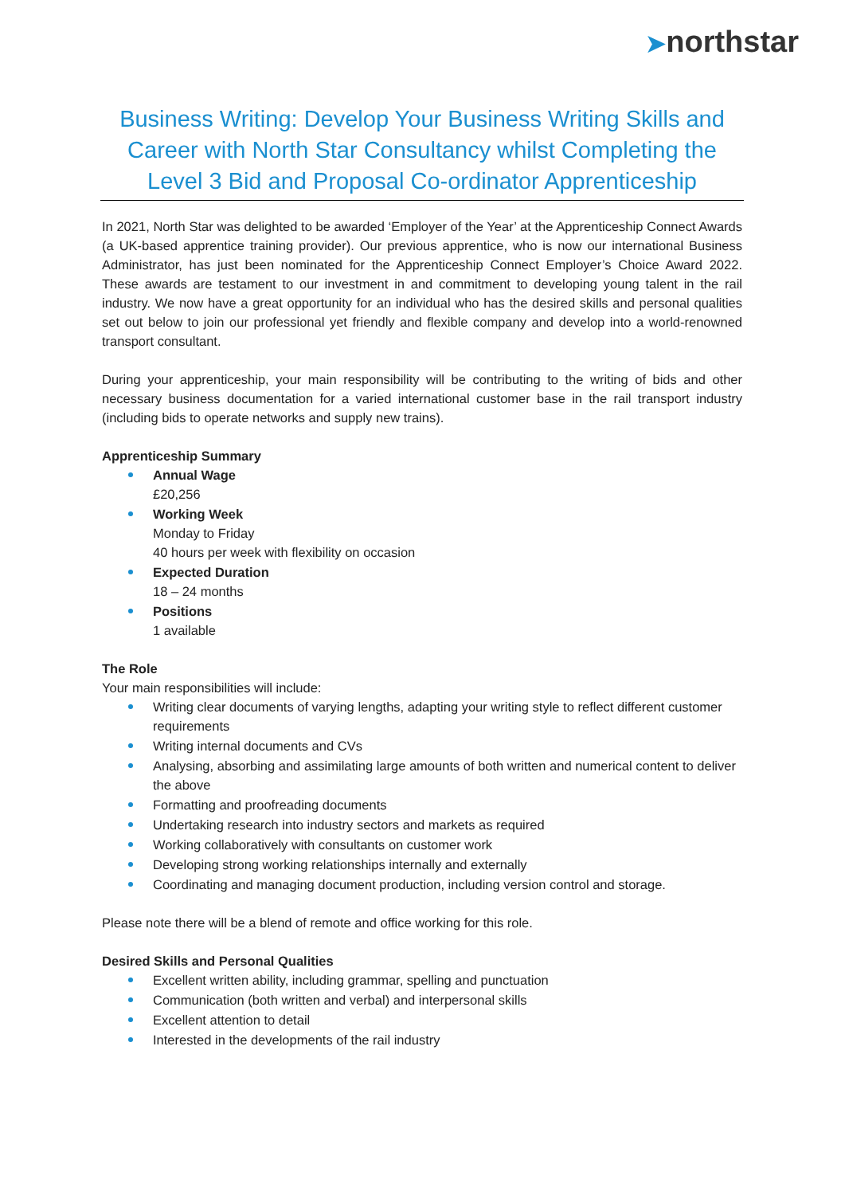➤northstar
Business Writing: Develop Your Business Writing Skills and Career with North Star Consultancy whilst Completing the Level 3 Bid and Proposal Co-ordinator Apprenticeship
In 2021, North Star was delighted to be awarded ‘Employer of the Year’ at the Apprenticeship Connect Awards (a UK-based apprentice training provider). Our previous apprentice, who is now our international Business Administrator, has just been nominated for the Apprenticeship Connect Employer’s Choice Award 2022. These awards are testament to our investment in and commitment to developing young talent in the rail industry. We now have a great opportunity for an individual who has the desired skills and personal qualities set out below to join our professional yet friendly and flexible company and develop into a world-renowned transport consultant.
During your apprenticeship, your main responsibility will be contributing to the writing of bids and other necessary business documentation for a varied international customer base in the rail transport industry (including bids to operate networks and supply new trains).
Apprenticeship Summary
Annual Wage
£20,256
Working Week
Monday to Friday
40 hours per week with flexibility on occasion
Expected Duration
18 – 24 months
Positions
1 available
The Role
Your main responsibilities will include:
Writing clear documents of varying lengths, adapting your writing style to reflect different customer requirements
Writing internal documents and CVs
Analysing, absorbing and assimilating large amounts of both written and numerical content to deliver the above
Formatting and proofreading documents
Undertaking research into industry sectors and markets as required
Working collaboratively with consultants on customer work
Developing strong working relationships internally and externally
Coordinating and managing document production, including version control and storage.
Please note there will be a blend of remote and office working for this role.
Desired Skills and Personal Qualities
Excellent written ability, including grammar, spelling and punctuation
Communication (both written and verbal) and interpersonal skills
Excellent attention to detail
Interested in the developments of the rail industry